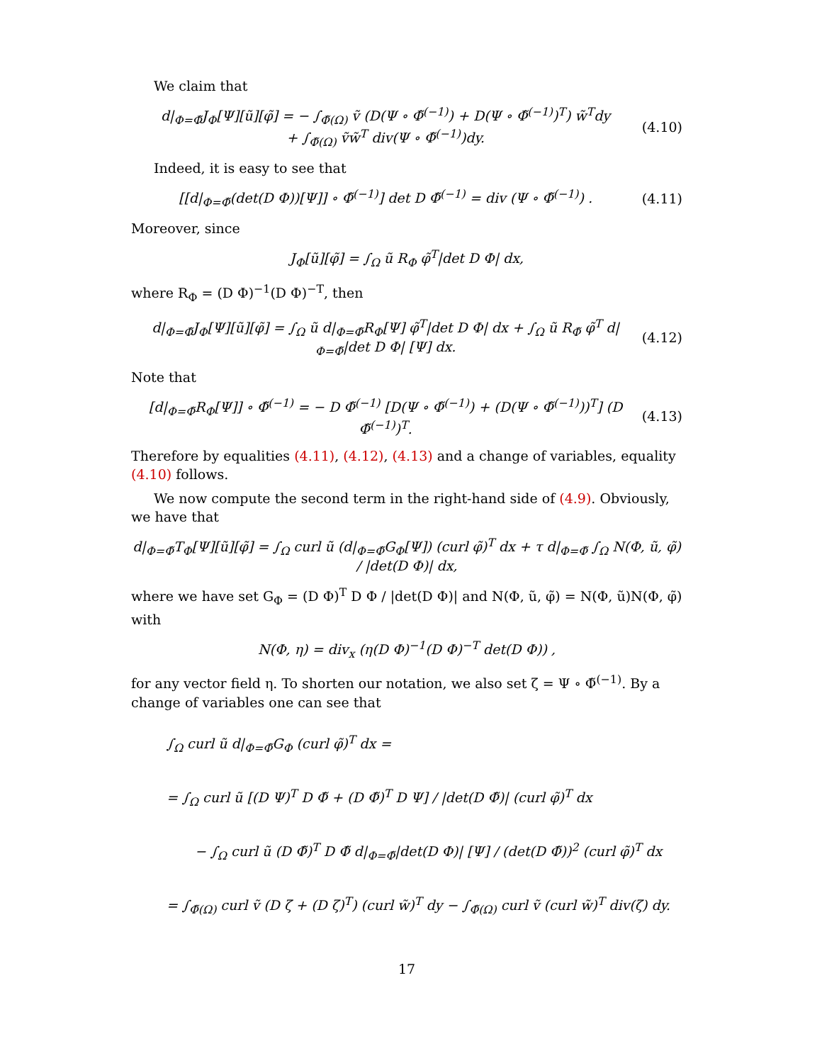We claim that
d|<sub>Φ=Φ̃</sub>J<sub>Φ</sub>[Ψ][ũ][φ̃] = − ∫<sub>Φ̃(Ω)</sub> ṽ (D(Ψ ∘ Φ̃<sup>(−1)</sup>) + D(Ψ ∘ Φ̃<sup>(−1)</sup>)<sup>T</sup>) w̃<sup>T</sup>dy
+ ∫<sub>Φ̃(Ω)</sub> ṽw̃<sup>T</sup> div(Ψ ∘ Φ̃<sup>(−1)</sup>)dy.
(4.10)
Indeed, it is easy to see that
[[d|<sub>Φ=Φ̃</sub>(det(D Φ))[Ψ]] ∘ Φ̃<sup>(−1)</sup>] det D Φ̃<sup>(−1)</sup> = div (Ψ ∘ Φ̃<sup>(−1)</sup>) .
(4.11)
Moreover, since
J<sub>Φ</sub>[ũ][φ̃] = ∫<sub>Ω</sub> ũ R<sub>Φ</sub> φ̃<sup>T</sup>|det D Φ| dx,
where R<sub>Φ</sub> = (D Φ)<sup>−1</sup>(D Φ)<sup>−T</sup>, then
d|<sub>Φ=Φ̃</sub>J<sub>Φ</sub>[Ψ][ũ][φ̃] = ∫<sub>Ω</sub> ũ d|<sub>Φ=Φ̃</sub>R<sub>Φ</sub>[Ψ] φ̃<sup>T</sup>|det D Φ| dx + ∫<sub>Ω</sub> ũ R<sub>Φ̃</sub> φ̃<sup>T</sup> d|<sub>Φ=Φ̃</sub>|det D Φ| [Ψ] dx.
(4.12)
Note that
[d|<sub>Φ=Φ̃</sub>R<sub>Φ</sub>[Ψ]] ∘ Φ̃<sup>(−1)</sup> = − D Φ̃<sup>(−1)</sup> [D(Ψ ∘ Φ̃<sup>(−1)</sup>) + (D(Ψ ∘ Φ̃<sup>(−1)</sup>))<sup>T</sup>] (D Φ̃<sup>(−1)</sup>)<sup>T</sup>.
(4.13)
Therefore by equalities (4.11), (4.12), (4.13) and a change of variables, equality (4.10) follows.
We now compute the second term in the right-hand side of (4.9). Obviously, we have that
d|<sub>Φ=Φ̃</sub>T<sub>Φ</sub>[Ψ][ũ][φ̃] = ∫<sub>Ω</sub> curl ũ (d|<sub>Φ=Φ̃</sub>G<sub>Φ</sub>[Ψ]) (curl φ̃)<sup>T</sup> dx + τ d|<sub>Φ=Φ̃</sub> ∫<sub>Ω</sub> N(Φ, ũ, φ̃) / |det(D Φ)| dx,
where we have set G<sub>Φ</sub> = (D Φ)<sup>T</sup> D Φ / |det(D Φ)| and N(Φ, ũ, φ̃) = N(Φ, ũ)N(Φ, φ̃) with
N(Φ, η) = div<sub>x</sub> (η(D Φ)<sup>−1</sup>(D Φ)<sup>−T</sup> det(D Φ)) ,
for any vector field η. To shorten our notation, we also set ζ = Ψ ∘ Φ̃<sup>(−1)</sup>. By a change of variables one can see that
∫<sub>Ω</sub> curl ũ d|<sub>Φ=Φ̃</sub>G<sub>Φ</sub> (curl φ̃)<sup>T</sup> dx =
= ∫<sub>Ω</sub> curl ũ [(D Ψ)<sup>T</sup> D Φ̃ + (D Φ̃)<sup>T</sup> D Ψ] / |det(D Φ̃)| (curl φ̃)<sup>T</sup> dx
− ∫<sub>Ω</sub> curl ũ (D Φ̃)<sup>T</sup> D Φ̃ d|<sub>Φ=Φ̃</sub>|det(D Φ)| [Ψ] / (det(D Φ̃))<sup>2</sup> (curl φ̃)<sup>T</sup> dx
= ∫<sub>Φ̃(Ω)</sub> curl ṽ (D ζ + (D ζ)<sup>T</sup>) (curl w̃)<sup>T</sup> dy − ∫<sub>Φ̃(Ω)</sub> curl ṽ (curl w̃)<sup>T</sup> div(ζ) dy.
17